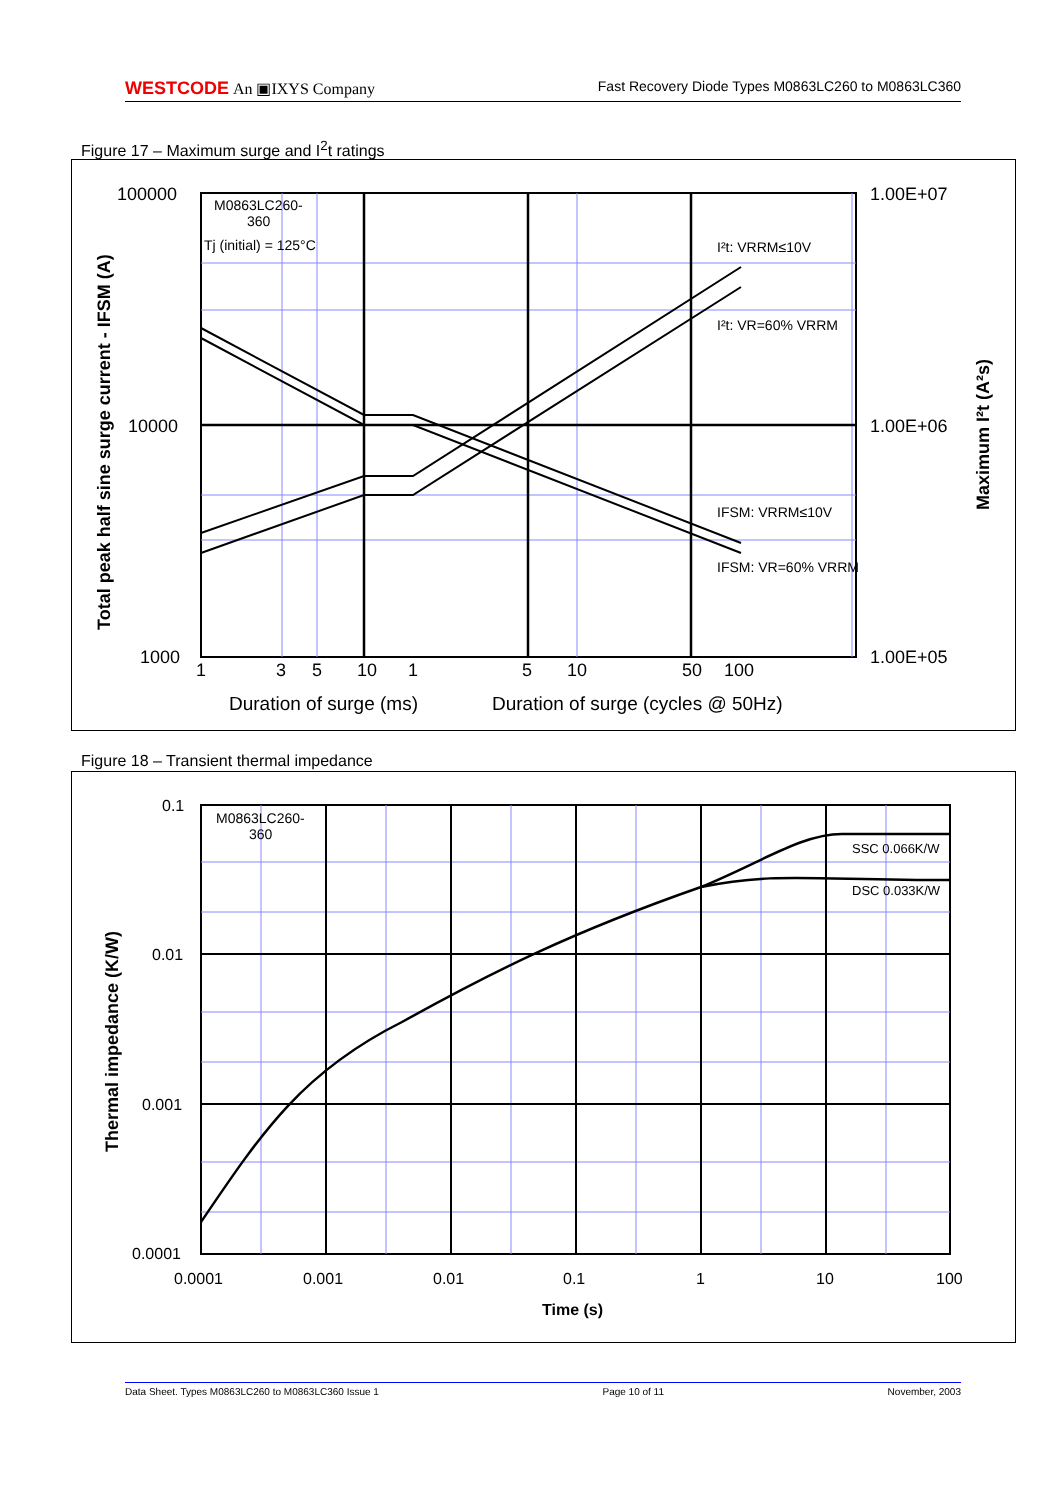WESTCODE An ▣IXYS Company Fast Recovery Diode Types M0863LC260 to M0863LC360
Figure 17 – Maximum surge and I<sup>2</sup>t ratings
M0863LC260-
360
Tj (initial) = 125°C
I²t: VRRM≤10V
I²t: VR=60% VRRM
IFSM: VRRM≤10V
IFSM: VR=60% VRRM
100000
10000
1000
1.00E+07
1.00E+06
1.00E+05
1
3
5
10
1
5
10
50
100
Duration of surge (ms)
Duration of surge (cycles @ 50Hz)
Total peak half sine surge current - IFSM (A)
Maximum I²t (A²s)
Figure 18 – Transient thermal impedance
M0863LC260-
360
SSC 0.066K/W
DSC 0.033K/W
0.1
0.01
0.001
0.0001
0.0001
0.001
0.01
0.1
1
10
100
Time (s)
Thermal impedance (K/W)
Data Sheet. Types M0863LC260 to M0863LC360 Issue 1 Page 10 of 11 November, 2003